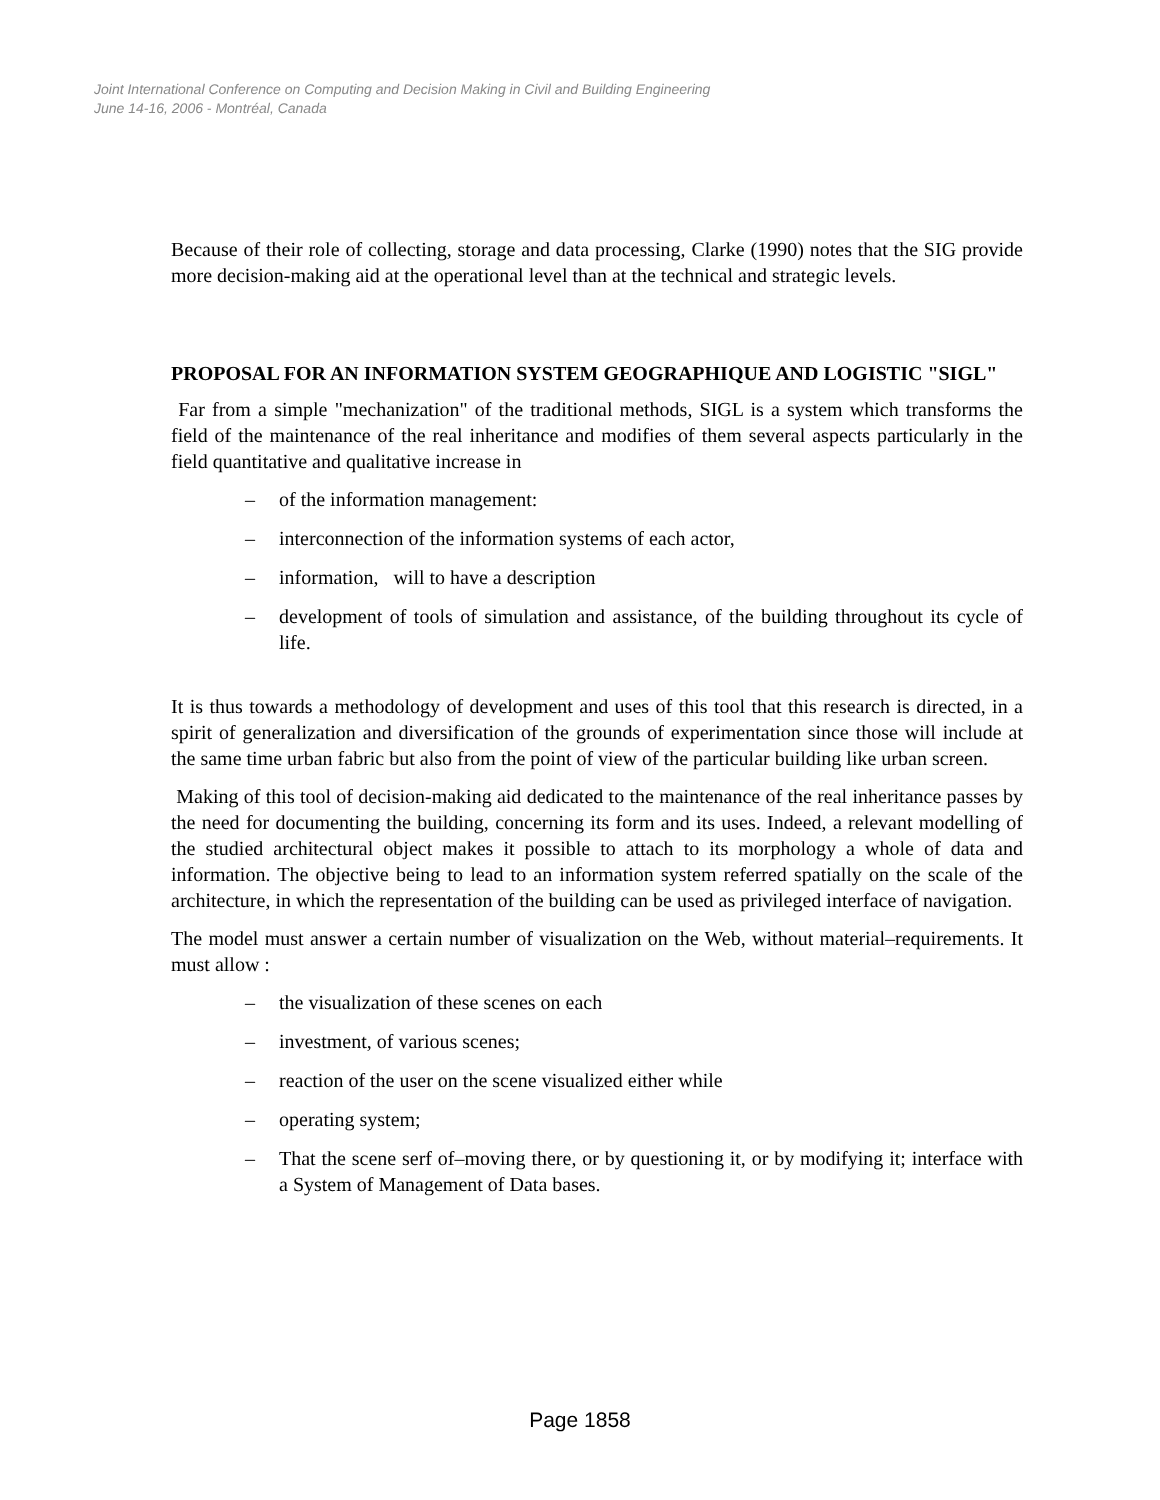Joint International Conference on Computing and Decision Making in Civil and Building Engineering
June 14-16, 2006 - Montréal, Canada
Because of their role of collecting, storage and data processing, Clarke (1990) notes that the SIG provide more decision-making aid at the operational level than at the technical and strategic levels.
PROPOSAL FOR AN INFORMATION SYSTEM GEOGRAPHIQUE AND LOGISTIC "SIGL"
Far from a simple "mechanization" of the traditional methods, SIGL is a system which transforms the field of the maintenance of the real inheritance and modifies of them several aspects particularly in the field quantitative and qualitative increase in
– of the information management:
– interconnection of the information systems of each actor,
– information, will to have a description
– development of tools of simulation and assistance, of the building throughout its cycle of life.
It is thus towards a methodology of development and uses of this tool that this research is directed, in a spirit of generalization and diversification of the grounds of experimentation since those will include at the same time urban fabric but also from the point of view of the particular building like urban screen.
Making of this tool of decision-making aid dedicated to the maintenance of the real inheritance passes by the need for documenting the building, concerning its form and its uses. Indeed, a relevant modelling of the studied architectural object makes it possible to attach to its morphology a whole of data and information. The objective being to lead to an information system referred spatially on the scale of the architecture, in which the representation of the building can be used as privileged interface of navigation.
The model must answer a certain number of visualization on the Web, without material–requirements. It must allow :
– the visualization of these scenes on each
– investment, of various scenes;
– reaction of the user on the scene visualized either while
– operating system;
– That the scene serf of–moving there, or by questioning it, or by modifying it; interface with a System of Management of Data bases.
Page 1858